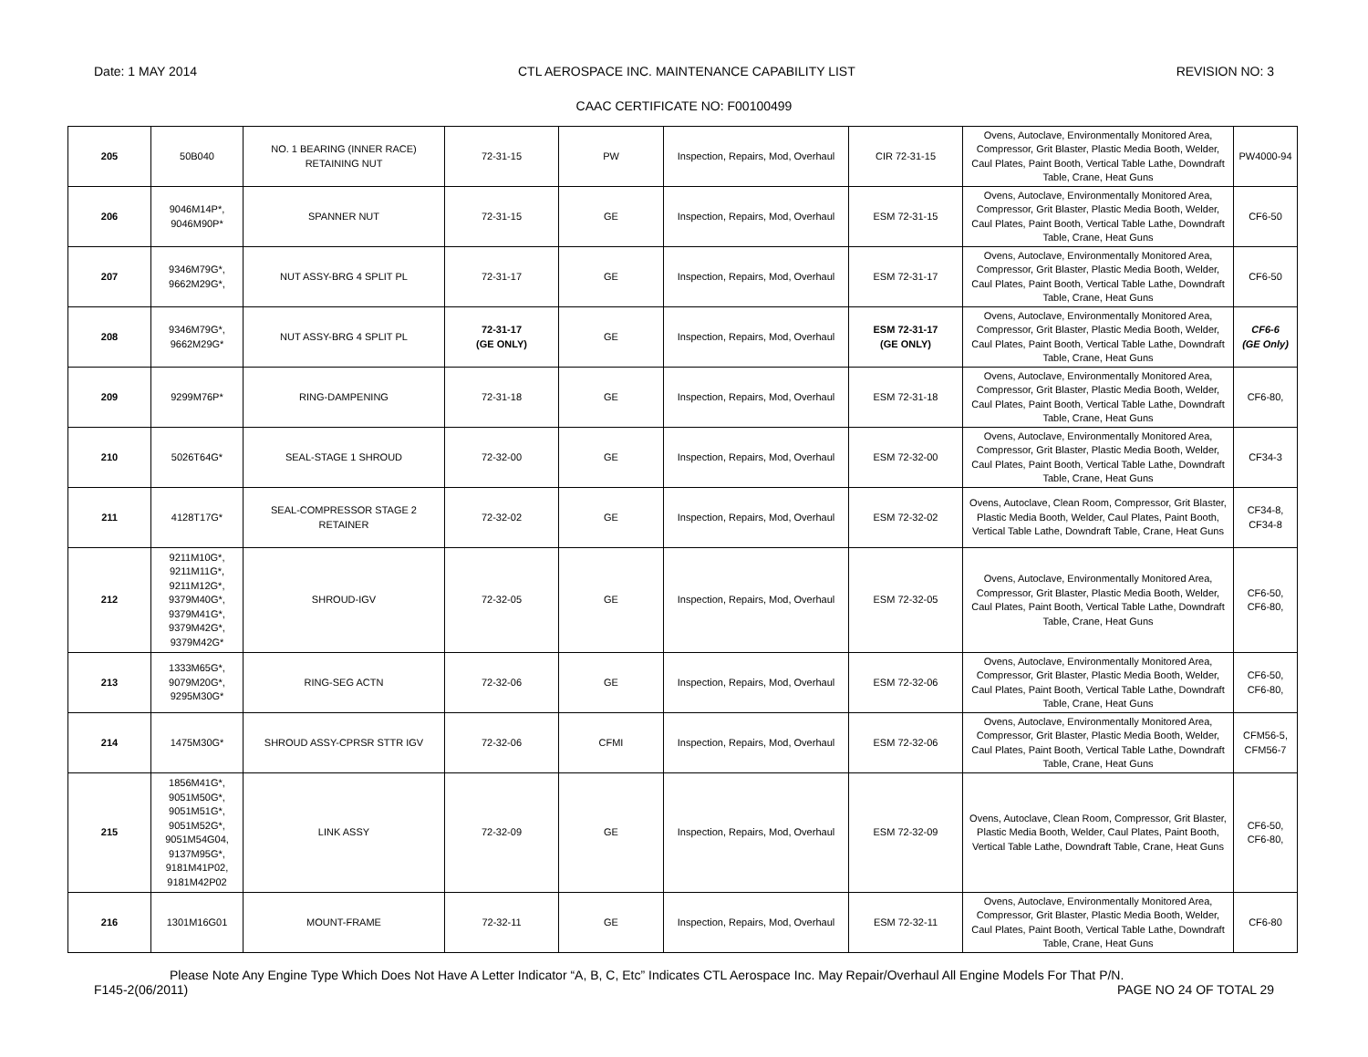Date: 1 MAY 2014 CTL AEROSPACE INC. MAINTENANCE CAPABILITY LIST REVISION NO: 3
CAAC CERTIFICATE NO: F00100499
| 205 | 50B040 | NO. 1 BEARING (INNER RACE) RETAINING NUT | 72-31-15 | PW | Inspection, Repairs, Mod, Overhaul | CIR 72-31-15 | Ovens, Autoclave, Environmentally Monitored Area, Compressor, Grit Blaster, Plastic Media Booth, Welder, Caul Plates, Paint Booth, Vertical Table Lathe, Downdraft Table, Crane, Heat Guns | PW4000-94 |
| 206 | 9046M14P*, 9046M90P* | SPANNER NUT | 72-31-15 | GE | Inspection, Repairs, Mod, Overhaul | ESM 72-31-15 | Ovens, Autoclave, Environmentally Monitored Area, Compressor, Grit Blaster, Plastic Media Booth, Welder, Caul Plates, Paint Booth, Vertical Table Lathe, Downdraft Table, Crane, Heat Guns | CF6-50 |
| 207 | 9346M79G*, 9662M29G*, | NUT ASSY-BRG 4 SPLIT PL | 72-31-17 | GE | Inspection, Repairs, Mod, Overhaul | ESM 72-31-17 | Ovens, Autoclave, Environmentally Monitored Area, Compressor, Grit Blaster, Plastic Media Booth, Welder, Caul Plates, Paint Booth, Vertical Table Lathe, Downdraft Table, Crane, Heat Guns | CF6-50 |
| 208 | 9346M79G*, 9662M29G* | NUT ASSY-BRG 4 SPLIT PL | 72-31-17 (GE ONLY) | GE | Inspection, Repairs, Mod, Overhaul | ESM 72-31-17 (GE ONLY) | Ovens, Autoclave, Environmentally Monitored Area, Compressor, Grit Blaster, Plastic Media Booth, Welder, Caul Plates, Paint Booth, Vertical Table Lathe, Downdraft Table, Crane, Heat Guns | CF6-6 (GE Only) |
| 209 | 9299M76P* | RING-DAMPENING | 72-31-18 | GE | Inspection, Repairs, Mod, Overhaul | ESM 72-31-18 | Ovens, Autoclave, Environmentally Monitored Area, Compressor, Grit Blaster, Plastic Media Booth, Welder, Caul Plates, Paint Booth, Vertical Table Lathe, Downdraft Table, Crane, Heat Guns | CF6-80, |
| 210 | 5026T64G* | SEAL-STAGE 1 SHROUD | 72-32-00 | GE | Inspection, Repairs, Mod, Overhaul | ESM 72-32-00 | Ovens, Autoclave, Environmentally Monitored Area, Compressor, Grit Blaster, Plastic Media Booth, Welder, Caul Plates, Paint Booth, Vertical Table Lathe, Downdraft Table, Crane, Heat Guns | CF34-3 |
| 211 | 4128T17G* | SEAL-COMPRESSOR STAGE 2 RETAINER | 72-32-02 | GE | Inspection, Repairs, Mod, Overhaul | ESM 72-32-02 | Ovens, Autoclave, Clean Room, Compressor, Grit Blaster, Plastic Media Booth, Welder, Caul Plates, Paint Booth, Vertical Table Lathe, Downdraft Table, Crane, Heat Guns | CF34-8, CF34-8 |
| 212 | 9211M10G*, 9211M11G*, 9211M12G*, 9379M40G*, 9379M41G*, 9379M42G*, 9379M42G* | SHROUD-IGV | 72-32-05 | GE | Inspection, Repairs, Mod, Overhaul | ESM 72-32-05 | Ovens, Autoclave, Environmentally Monitored Area, Compressor, Grit Blaster, Plastic Media Booth, Welder, Caul Plates, Paint Booth, Vertical Table Lathe, Downdraft Table, Crane, Heat Guns | CF6-50, CF6-80, |
| 213 | 1333M65G*, 9079M20G*, 9295M30G* | RING-SEG ACTN | 72-32-06 | GE | Inspection, Repairs, Mod, Overhaul | ESM 72-32-06 | Ovens, Autoclave, Environmentally Monitored Area, Compressor, Grit Blaster, Plastic Media Booth, Welder, Caul Plates, Paint Booth, Vertical Table Lathe, Downdraft Table, Crane, Heat Guns | CF6-50, CF6-80, |
| 214 | 1475M30G* | SHROUD ASSY-CPRSR STTR IGV | 72-32-06 | CFMI | Inspection, Repairs, Mod, Overhaul | ESM 72-32-06 | Ovens, Autoclave, Environmentally Monitored Area, Compressor, Grit Blaster, Plastic Media Booth, Welder, Caul Plates, Paint Booth, Vertical Table Lathe, Downdraft Table, Crane, Heat Guns | CFM56-5, CFM56-7 |
| 215 | 1856M41G*, 9051M50G*, 9051M51G*, 9051M52G*, 9051M54G04, 9137M95G*, 9181M41P02, 9181M42P02 | LINK ASSY | 72-32-09 | GE | Inspection, Repairs, Mod, Overhaul | ESM 72-32-09 | Ovens, Autoclave, Clean Room, Compressor, Grit Blaster, Plastic Media Booth, Welder, Caul Plates, Paint Booth, Vertical Table Lathe, Downdraft Table, Crane, Heat Guns | CF6-50, CF6-80, |
| 216 | 1301M16G01 | MOUNT-FRAME | 72-32-11 | GE | Inspection, Repairs, Mod, Overhaul | ESM 72-32-11 | Ovens, Autoclave, Environmentally Monitored Area, Compressor, Grit Blaster, Plastic Media Booth, Welder, Caul Plates, Paint Booth, Vertical Table Lathe, Downdraft Table, Crane, Heat Guns | CF6-80 |
Please Note Any Engine Type Which Does Not Have A Letter Indicator “A, B, C, Etc” Indicates CTL Aerospace Inc. May Repair/Overhaul All Engine Models For That P/N.
F145-2(06/2011) PAGE NO 24 OF TOTAL 29